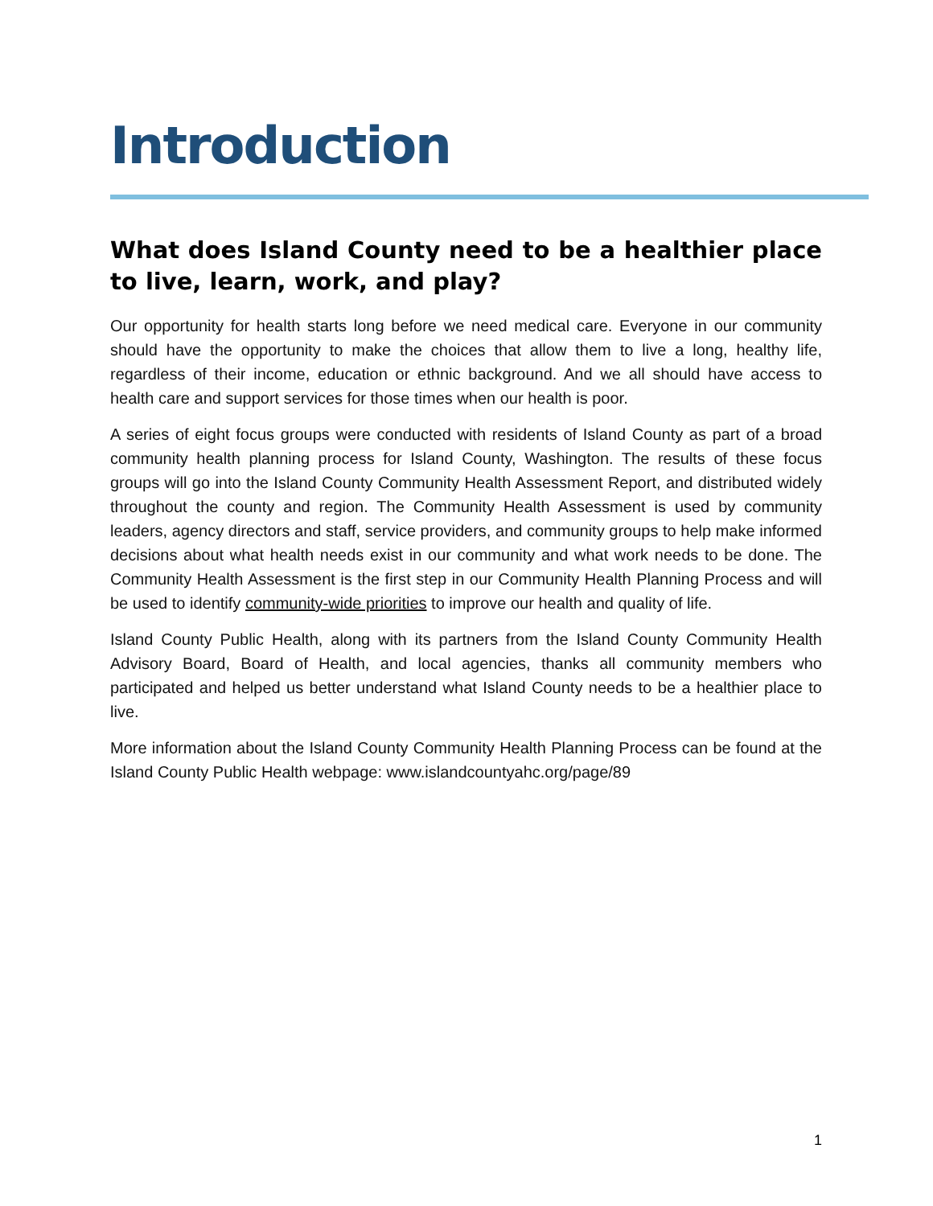Introduction
What does Island County need to be a healthier place to live, learn, work, and play?
Our opportunity for health starts long before we need medical care. Everyone in our community should have the opportunity to make the choices that allow them to live a long, healthy life, regardless of their income, education or ethnic background. And we all should have access to health care and support services for those times when our health is poor.
A series of eight focus groups were conducted with residents of Island County as part of a broad community health planning process for Island County, Washington. The results of these focus groups will go into the Island County Community Health Assessment Report, and distributed widely throughout the county and region. The Community Health Assessment is used by community leaders, agency directors and staff, service providers, and community groups to help make informed decisions about what health needs exist in our community and what work needs to be done. The Community Health Assessment is the first step in our Community Health Planning Process and will be used to identify community-wide priorities to improve our health and quality of life.
Island County Public Health, along with its partners from the Island County Community Health Advisory Board, Board of Health, and local agencies, thanks all community members who participated and helped us better understand what Island County needs to be a healthier place to live.
More information about the Island County Community Health Planning Process can be found at the Island County Public Health webpage: www.islandcountyahc.org/page/89
1